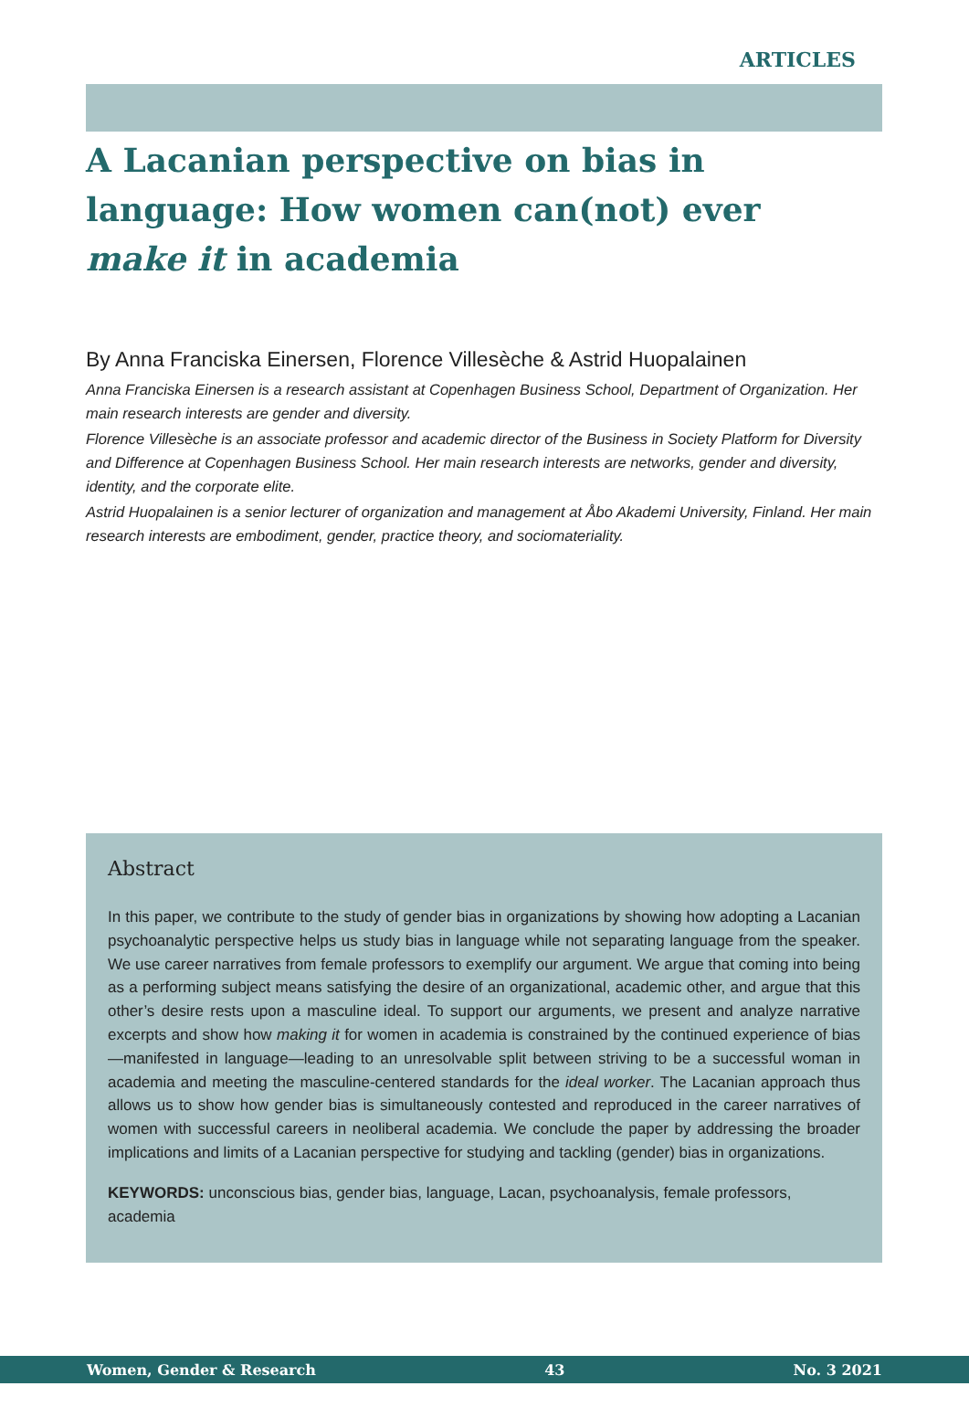ARTICLES
A Lacanian perspective on bias in language: How women can(not) ever make it in academia
By Anna Franciska Einersen, Florence Villesèche & Astrid Huopalainen
Anna Franciska Einersen is a research assistant at Copenhagen Business School, Department of Organization. Her main research interests are gender and diversity.
Florence Villesèche is an associate professor and academic director of the Business in Society Platform for Diversity and Difference at Copenhagen Business School. Her main research interests are networks, gender and diversity, identity, and the corporate elite.
Astrid Huopalainen is a senior lecturer of organization and management at Åbo Akademi University, Finland. Her main research interests are embodiment, gender, practice theory, and sociomateriality.
Abstract
In this paper, we contribute to the study of gender bias in organizations by showing how adopting a Lacanian psychoanalytic perspective helps us study bias in language while not separating language from the speaker. We use career narratives from female professors to exemplify our argument. We argue that coming into being as a performing subject means satisfying the desire of an organizational, academic other, and argue that this other’s desire rests upon a masculine ideal. To support our arguments, we present and analyze narrative excerpts and show how making it for women in academia is constrained by the continued experience of bias—manifested in language—leading to an unresolvable split between striving to be a successful woman in academia and meeting the masculine-centered standards for the ideal worker. The Lacanian approach thus allows us to show how gender bias is simultaneously contested and reproduced in the career narratives of women with successful careers in neoliberal academia. We conclude the paper by addressing the broader implications and limits of a Lacanian perspective for studying and tackling (gender) bias in organizations.
KEYWORDS: unconscious bias, gender bias, language, Lacan, psychoanalysis, female professors, academia
Women, Gender & Research 43 No. 3 2021